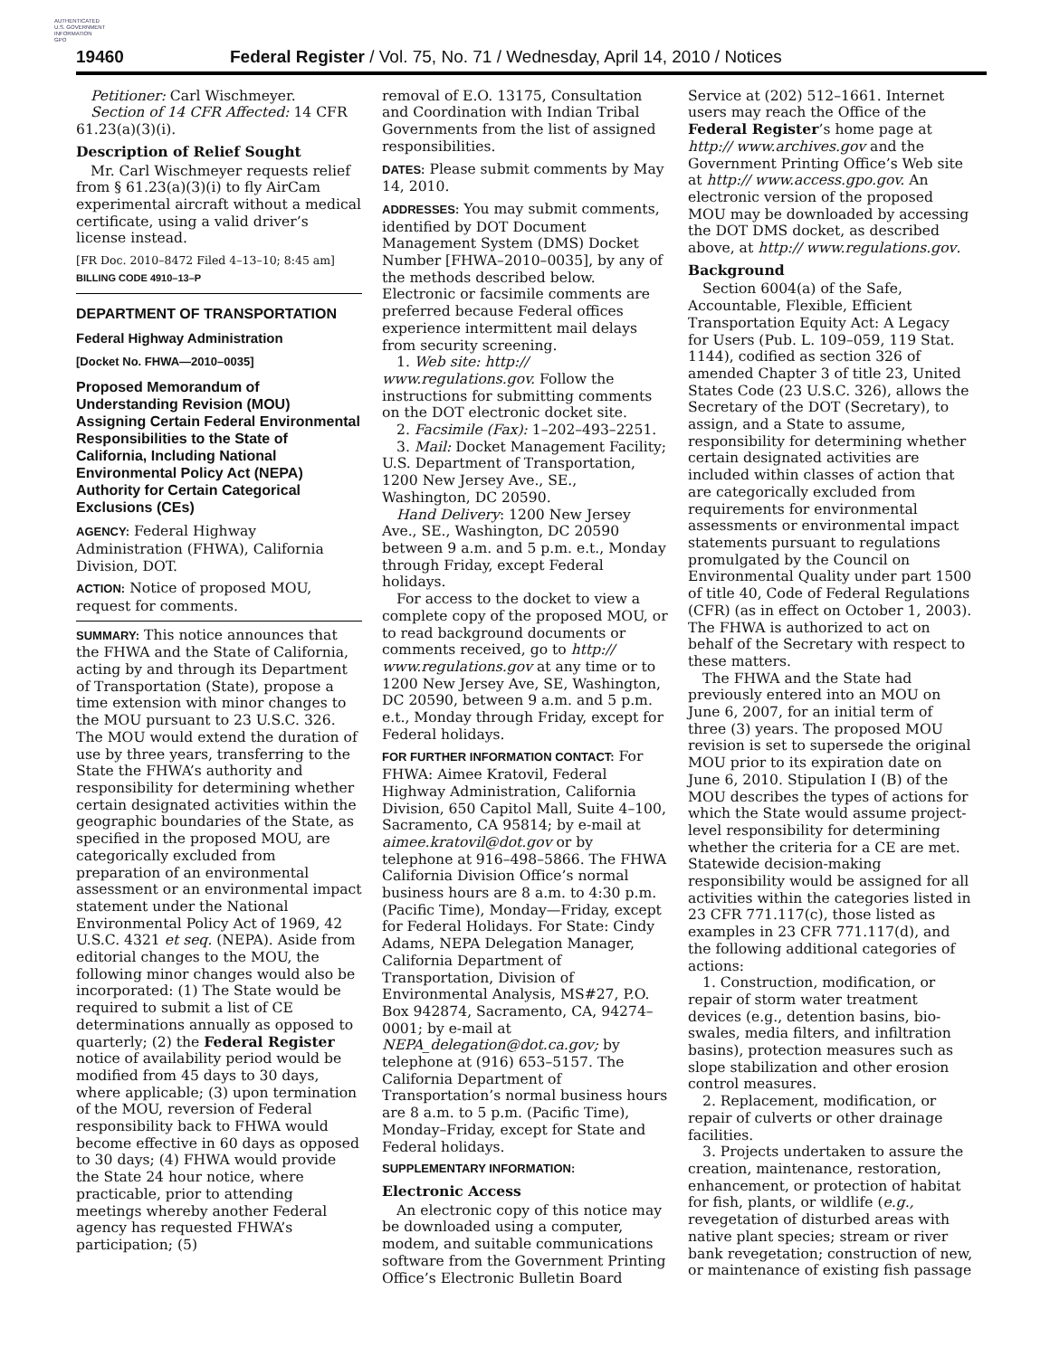AUTHENTICATED
U.S. GOVERNMENT
INFORMATION
GPO
19460 Federal Register / Vol. 75, No. 71 / Wednesday, April 14, 2010 / Notices
Petitioner: Carl Wischmeyer.
Section of 14 CFR Affected: 14 CFR 61.23(a)(3)(i).
Description of Relief Sought
Mr. Carl Wischmeyer requests relief from § 61.23(a)(3)(i) to fly AirCam experimental aircraft without a medical certificate, using a valid driver’s license instead.
[FR Doc. 2010–8472 Filed 4–13–10; 8:45 am]
BILLING CODE 4910–13–P
DEPARTMENT OF TRANSPORTATION
Federal Highway Administration
[Docket No. FHWA—2010–0035]
Proposed Memorandum of Understanding Revision (MOU) Assigning Certain Federal Environmental Responsibilities to the State of California, Including National Environmental Policy Act (NEPA) Authority for Certain Categorical Exclusions (CEs)
AGENCY: Federal Highway Administration (FHWA), California Division, DOT.
ACTION: Notice of proposed MOU, request for comments.
SUMMARY: This notice announces that the FHWA and the State of California, acting by and through its Department of Transportation (State), propose a time extension with minor changes to the MOU pursuant to 23 U.S.C. 326. The MOU would extend the duration of use by three years, transferring to the State the FHWA’s authority and responsibility for determining whether certain designated activities within the geographic boundaries of the State, as specified in the proposed MOU, are categorically excluded from preparation of an environmental assessment or an environmental impact statement under the National Environmental Policy Act of 1969, 42 U.S.C. 4321 et seq. (NEPA). Aside from editorial changes to the MOU, the following minor changes would also be incorporated: (1) The State would be required to submit a list of CE determinations annually as opposed to quarterly; (2) the Federal Register notice of availability period would be modified from 45 days to 30 days, where applicable; (3) upon termination of the MOU, reversion of Federal responsibility back to FHWA would become effective in 60 days as opposed to 30 days; (4) FHWA would provide the State 24 hour notice, where practicable, prior to attending meetings whereby another Federal agency has requested FHWA’s participation; (5)
removal of E.O. 13175, Consultation and Coordination with Indian Tribal Governments from the list of assigned responsibilities.
DATES: Please submit comments by May 14, 2010.
ADDRESSES: You may submit comments, identified by DOT Document Management System (DMS) Docket Number [FHWA–2010–0035], by any of the methods described below. Electronic or facsimile comments are preferred because Federal offices experience intermittent mail delays from security screening.
1. Web site: http:// www.regulations.gov. Follow the instructions for submitting comments on the DOT electronic docket site.
2. Facsimile (Fax): 1–202–493–2251.
3. Mail: Docket Management Facility; U.S. Department of Transportation, 1200 New Jersey Ave., SE., Washington, DC 20590.
Hand Delivery: 1200 New Jersey Ave., SE., Washington, DC 20590 between 9 a.m. and 5 p.m. e.t., Monday through Friday, except Federal holidays.
For access to the docket to view a complete copy of the proposed MOU, or to read background documents or comments received, go to http:// www.regulations.gov at any time or to 1200 New Jersey Ave, SE, Washington, DC 20590, between 9 a.m. and 5 p.m. e.t., Monday through Friday, except for Federal holidays.
FOR FURTHER INFORMATION CONTACT: For FHWA: Aimee Kratovil, Federal Highway Administration, California Division, 650 Capitol Mall, Suite 4–100, Sacramento, CA 95814; by e-mail at aimee.kratovil@dot.gov or by telephone at 916–498–5866. The FHWA California Division Office’s normal business hours are 8 a.m. to 4:30 p.m. (Pacific Time), Monday—Friday, except for Federal Holidays. For State: Cindy Adams, NEPA Delegation Manager, California Department of Transportation, Division of Environmental Analysis, MS#27, P.O. Box 942874, Sacramento, CA, 94274–0001; by e-mail at NEPA_delegation@dot.ca.gov; by telephone at (916) 653–5157. The California Department of Transportation’s normal business hours are 8 a.m. to 5 p.m. (Pacific Time), Monday–Friday, except for State and Federal holidays.
SUPPLEMENTARY INFORMATION:
Electronic Access
An electronic copy of this notice may be downloaded using a computer, modem, and suitable communications software from the Government Printing Office’s Electronic Bulletin Board
Service at (202) 512–1661. Internet users may reach the Office of the Federal Register’s home page at http:// www.archives.gov and the Government Printing Office’s Web site at http:// www.access.gpo.gov. An electronic version of the proposed MOU may be downloaded by accessing the DOT DMS docket, as described above, at http:// www.regulations.gov.
Background
Section 6004(a) of the Safe, Accountable, Flexible, Efficient Transportation Equity Act: A Legacy for Users (Pub. L. 109–059, 119 Stat. 1144), codified as section 326 of amended Chapter 3 of title 23, United States Code (23 U.S.C. 326), allows the Secretary of the DOT (Secretary), to assign, and a State to assume, responsibility for determining whether certain designated activities are included within classes of action that are categorically excluded from requirements for environmental assessments or environmental impact statements pursuant to regulations promulgated by the Council on Environmental Quality under part 1500 of title 40, Code of Federal Regulations (CFR) (as in effect on October 1, 2003). The FHWA is authorized to act on behalf of the Secretary with respect to these matters.
The FHWA and the State had previously entered into an MOU on June 6, 2007, for an initial term of three (3) years. The proposed MOU revision is set to supersede the original MOU prior to its expiration date on June 6, 2010. Stipulation I (B) of the MOU describes the types of actions for which the State would assume project-level responsibility for determining whether the criteria for a CE are met. Statewide decision-making responsibility would be assigned for all activities within the categories listed in 23 CFR 771.117(c), those listed as examples in 23 CFR 771.117(d), and the following additional categories of actions:
1. Construction, modification, or repair of storm water treatment devices (e.g., detention basins, bio-swales, media filters, and infiltration basins), protection measures such as slope stabilization and other erosion control measures.
2. Replacement, modification, or repair of culverts or other drainage facilities.
3. Projects undertaken to assure the creation, maintenance, restoration, enhancement, or protection of habitat for fish, plants, or wildlife (e.g., revegetation of disturbed areas with native plant species; stream or river bank revegetation; construction of new, or maintenance of existing fish passage